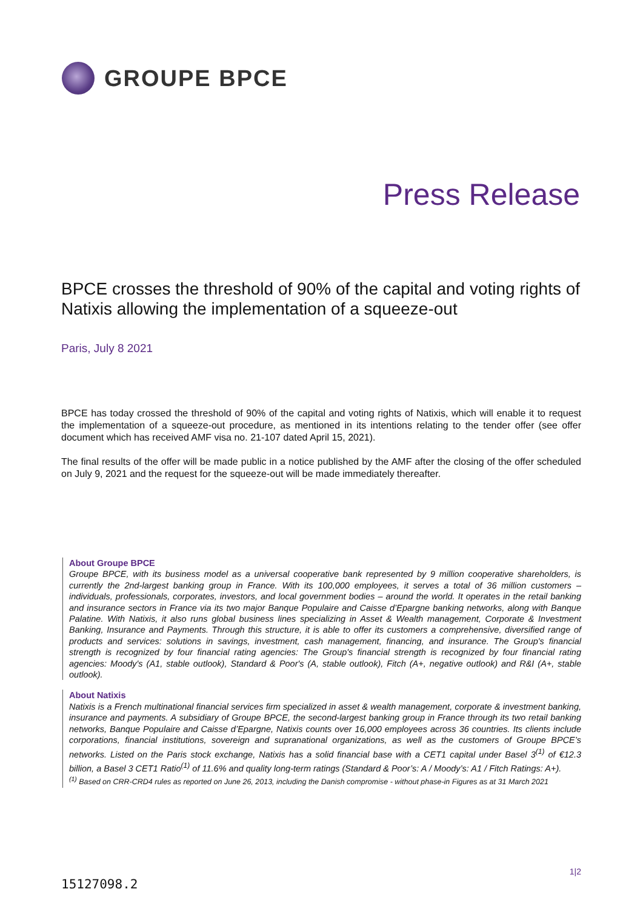GROUPE BPCE
Press Release
BPCE crosses the threshold of 90% of the capital and voting rights of Natixis allowing the implementation of a squeeze-out
Paris, July 8 2021
BPCE has today crossed the threshold of 90% of the capital and voting rights of Natixis, which will enable it to request the implementation of a squeeze-out procedure, as mentioned in its intentions relating to the tender offer (see offer document which has received AMF visa no. 21-107 dated April 15, 2021).
The final results of the offer will be made public in a notice published by the AMF after the closing of the offer scheduled on July 9, 2021 and the request for the squeeze-out will be made immediately thereafter.
About Groupe BPCE
Groupe BPCE, with its business model as a universal cooperative bank represented by 9 million cooperative shareholders, is currently the 2nd-largest banking group in France. With its 100,000 employees, it serves a total of 36 million customers – individuals, professionals, corporates, investors, and local government bodies – around the world. It operates in the retail banking and insurance sectors in France via its two major Banque Populaire and Caisse d’Epargne banking networks, along with Banque Palatine. With Natixis, it also runs global business lines specializing in Asset & Wealth management, Corporate & Investment Banking, Insurance and Payments. Through this structure, it is able to offer its customers a comprehensive, diversified range of products and services: solutions in savings, investment, cash management, financing, and insurance. The Group's financial strength is recognized by four financial rating agencies: The Group's financial strength is recognized by four financial rating agencies: Moody's (A1, stable outlook), Standard & Poor's (A, stable outlook), Fitch (A+, negative outlook) and R&I (A+, stable outlook).
About Natixis
Natixis is a French multinational financial services firm specialized in asset & wealth management, corporate & investment banking, insurance and payments. A subsidiary of Groupe BPCE, the second-largest banking group in France through its two retail banking networks, Banque Populaire and Caisse d’Epargne, Natixis counts over 16,000 employees across 36 countries. Its clients include corporations, financial institutions, sovereign and supranational organizations, as well as the customers of Groupe BPCE’s networks. Listed on the Paris stock exchange, Natixis has a solid financial base with a CET1 capital under Basel 3<sup>(1)</sup> of €12.3 billion, a Basel 3 CET1 Ratio<sup>(1)</sup> of 11.6% and quality long-term ratings (Standard & Poor’s: A / Moody’s: A1 / Fitch Ratings: A+).
<sup>(1)</sup> Based on CRR-CRD4 rules as reported on June 26, 2013, including the Danish compromise - without phase-in Figures as at 31 March 2021
1|2
15127098.2